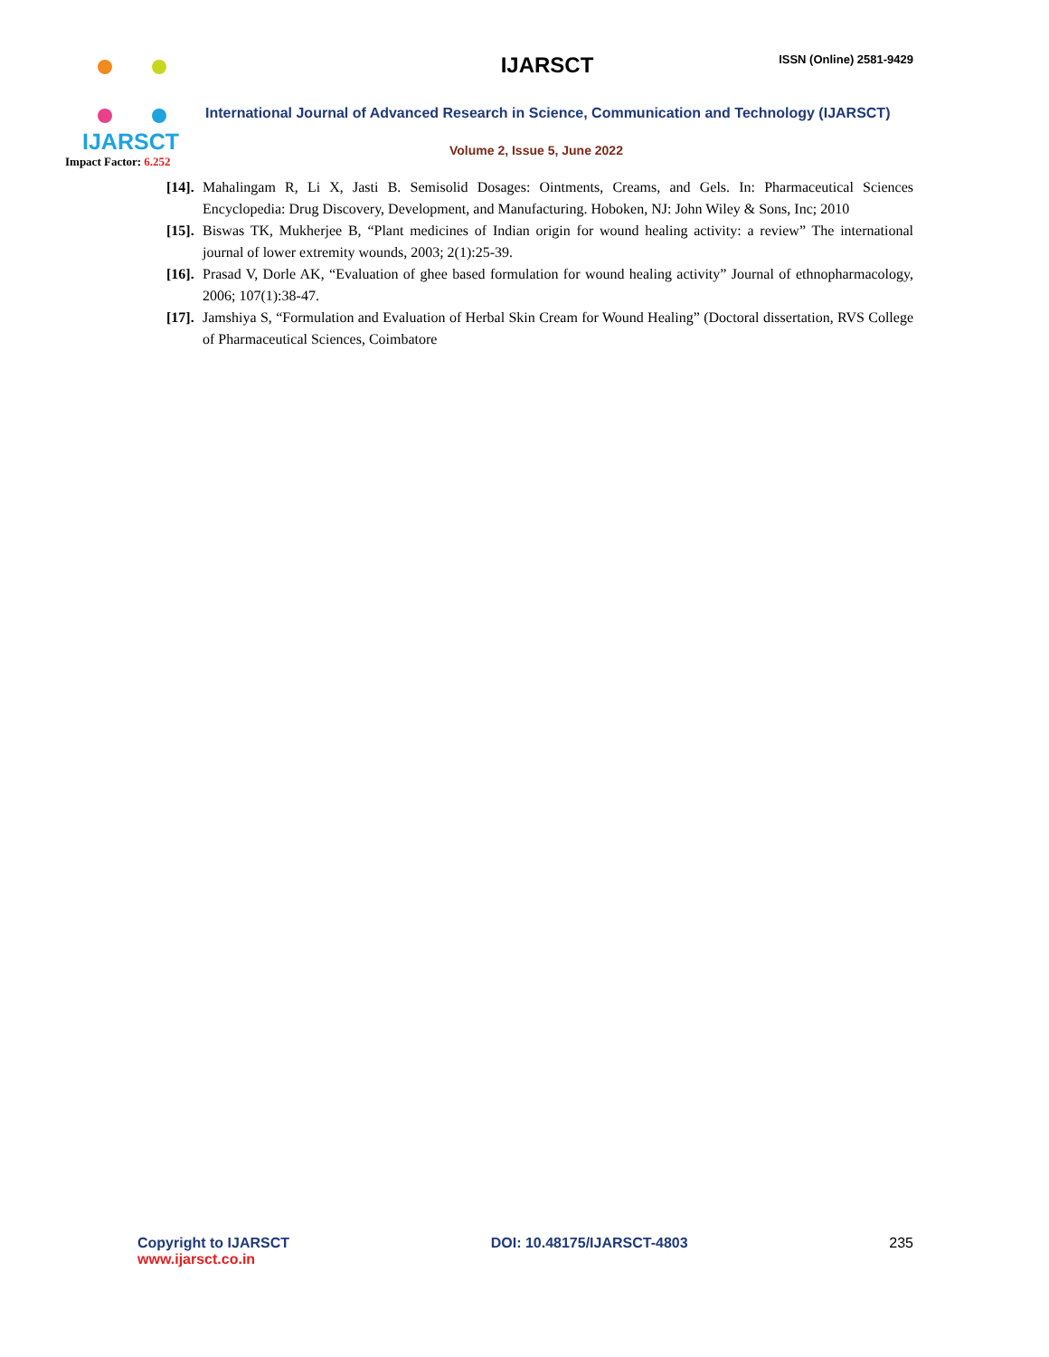IJARSCT
ISSN (Online) 2581-9429
International Journal of Advanced Research in Science, Communication and Technology (IJARSCT)
Volume 2, Issue 5, June 2022
IJARSCT
Impact Factor: 6.252
[14].
Mahalingam R, Li X, Jasti B. Semisolid Dosages: Ointments, Creams, and Gels. In: Pharmaceutical Sciences Encyclopedia: Drug Discovery, Development, and Manufacturing. Hoboken, NJ: John Wiley & Sons, Inc; 2010
[15].
Biswas TK, Mukherjee B, “Plant medicines of Indian origin for wound healing activity: a review” The international journal of lower extremity wounds, 2003; 2(1):25-39.
[16].
Prasad V, Dorle AK, “Evaluation of ghee based formulation for wound healing activity” Journal of ethnopharmacology, 2006; 107(1):38-47.
[17].
Jamshiya S, “Formulation and Evaluation of Herbal Skin Cream for Wound Healing” (Doctoral dissertation, RVS College of Pharmaceutical Sciences, Coimbatore
Copyright to IJARSCT
www.ijarsct.co.in
DOI: 10.48175/IJARSCT-4803 235